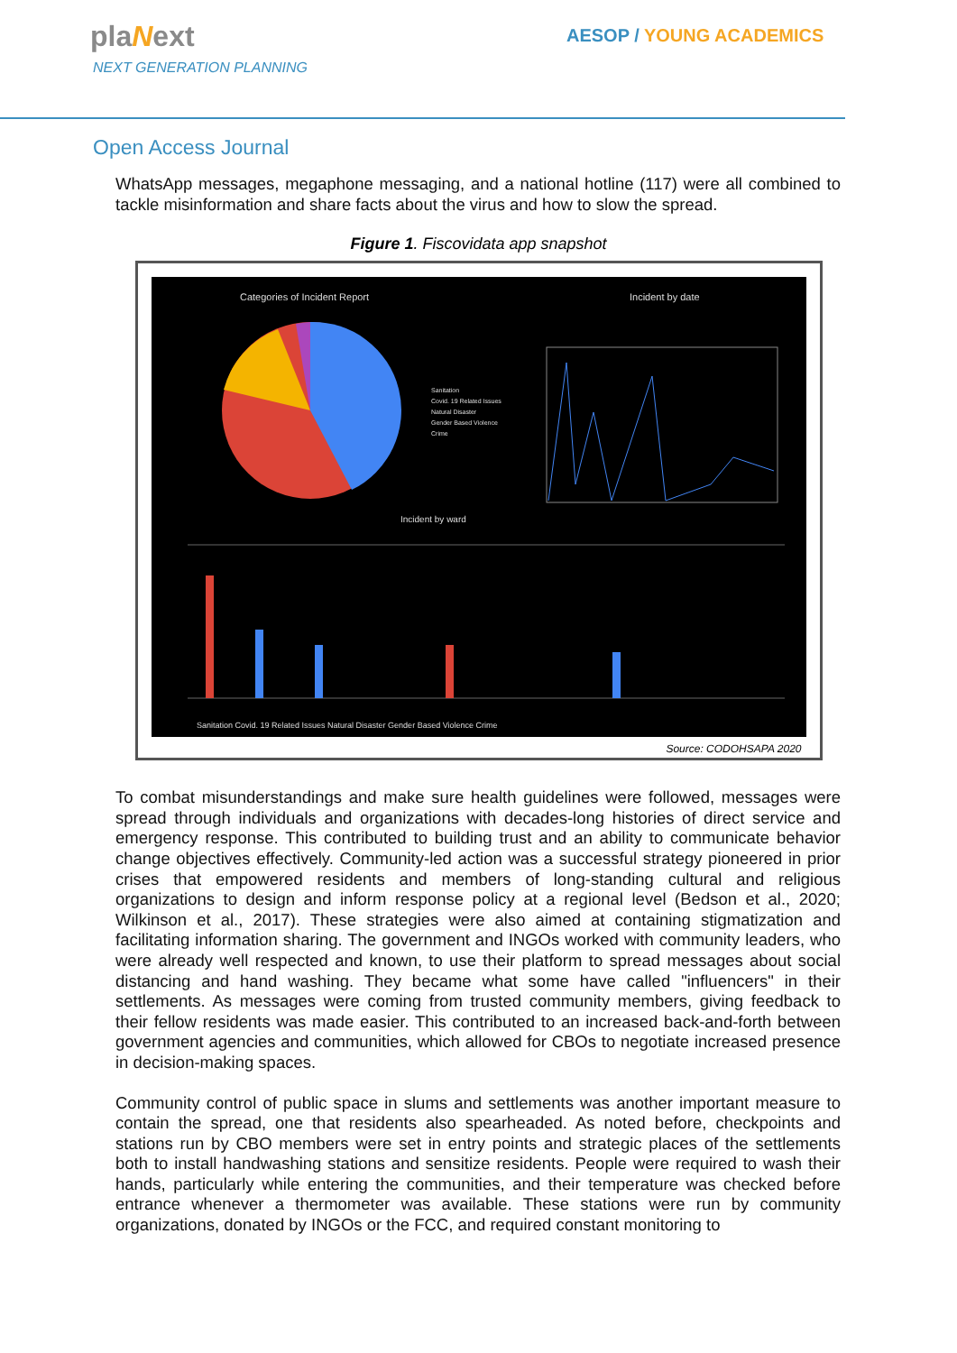plaNext
NEXT GENERATION PLANNING
AESOP / YOUNG ACADEMICS
Open Access Journal
WhatsApp messages, megaphone messaging, and a national hotline (117) were all combined to tackle misinformation and share facts about the virus and how to slow the spread.
Figure 1. Fiscovidata app snapshot
Categories of Incident Report
Incident by date
Sanitation
Covid. 19 Related Issues
Natural Disaster
Gender Based Violence
Crime
Incident by ward
Sanitation Covid. 19 Related Issues Natural Disaster Gender Based Violence Crime
Source: CODOHSAPA 2020
To combat misunderstandings and make sure health guidelines were followed, messages were spread through individuals and organizations with decades-long histories of direct service and emergency response. This contributed to building trust and an ability to communicate behavior change objectives effectively. Community-led action was a successful strategy pioneered in prior crises that empowered residents and members of long-standing cultural and religious organizations to design and inform response policy at a regional level (Bedson et al., 2020; Wilkinson et al., 2017). These strategies were also aimed at containing stigmatization and facilitating information sharing. The government and INGOs worked with community leaders, who were already well respected and known, to use their platform to spread messages about social distancing and hand washing. They became what some have called "influencers" in their settlements. As messages were coming from trusted community members, giving feedback to their fellow residents was made easier. This contributed to an increased back-and-forth between government agencies and communities, which allowed for CBOs to negotiate increased presence in decision-making spaces.
Community control of public space in slums and settlements was another important measure to contain the spread, one that residents also spearheaded. As noted before, checkpoints and stations run by CBO members were set in entry points and strategic places of the settlements both to install handwashing stations and sensitize residents. People were required to wash their hands, particularly while entering the communities, and their temperature was checked before entrance whenever a thermometer was available. These stations were run by community organizations, donated by INGOs or the FCC, and required constant monitoring to